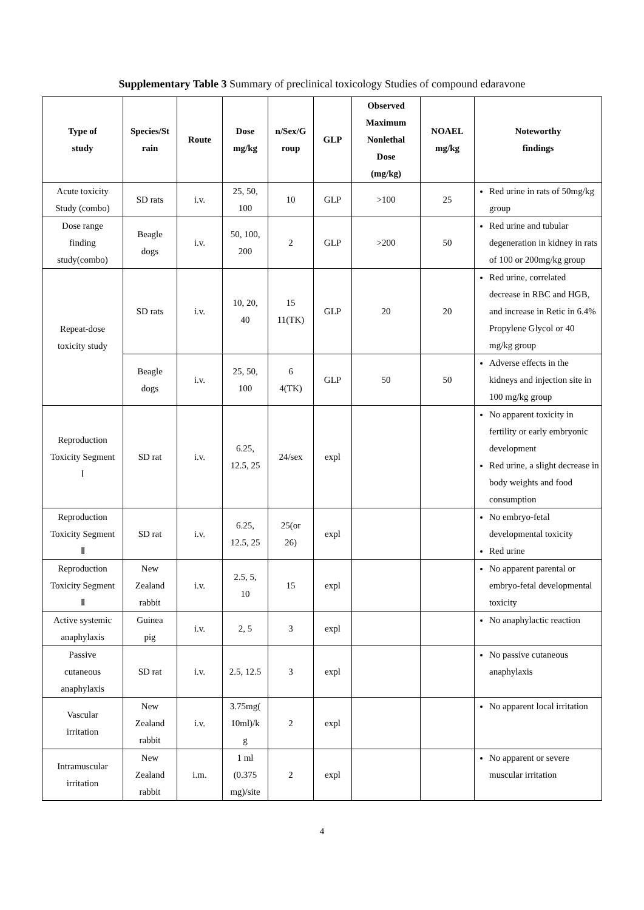Supplementary Table 3 Summary of preclinical toxicology Studies of compound edaravone
| Type of study | Species/St rain | Route | Dose mg/kg | n/Sex/G roup | GLP | Observed Maximum Nonlethal Dose (mg/kg) | NOAEL mg/kg | Noteworthy findings |
| --- | --- | --- | --- | --- | --- | --- | --- | --- |
| Acute toxicity Study (combo) | SD rats | i.v. | 25, 50, 100 | 10 | GLP | >100 | 25 | Red urine in rats of 50mg/kg group |
| Dose range finding study(combo) | Beagle dogs | i.v. | 50, 100, 200 | 2 | GLP | >200 | 50 | Red urine and tubular degeneration in kidney in rats of 100 or 200mg/kg group |
| Repeat-dose toxicity study | SD rats | i.v. | 10, 20, 40 | 15 11(TK) | GLP | 20 | 20 | Red urine, correlated decrease in RBC and HGB, and increase in Retic in 6.4% Propylene Glycol or 40 mg/kg group |
| | Beagle dogs | i.v. | 25, 50, 100 | 6 4(TK) | GLP | 50 | 50 | Adverse effects in the kidneys and injection site in 100 mg/kg group |
| Reproduction Toxicity Segment Ⅰ | SD rat | i.v. | 6.25, 12.5, 25 | 24/sex | expl | | | No apparent toxicity in fertility or early embryonic development Red urine, a slight decrease in body weights and food consumption |
| Reproduction Toxicity Segment Ⅱ | SD rat | i.v. | 6.25, 12.5, 25 | 25(or 26) | expl | | | No embryo-fetal developmental toxicity Red urine |
| Reproduction Toxicity Segment Ⅱ | New Zealand rabbit | i.v. | 2.5, 5, 10 | 15 | expl | | | No apparent parental or embryo-fetal developmental toxicity |
| Active systemic anaphylaxis | Guinea pig | i.v. | 2, 5 | 3 | expl | | | No anaphylactic reaction |
| Passive cutaneous anaphylaxis | SD rat | i.v. | 2.5, 12.5 | 3 | expl | | | No passive cutaneous anaphylaxis |
| Vascular irritation | New Zealand rabbit | i.v. | 3.75mg( 10ml)/k g | 2 | expl | | | No apparent local irritation |
| Intramuscular irritation | New Zealand rabbit | i.m. | 1 ml (0.375 mg)/site | 2 | expl | | | No apparent or severe muscular irritation |
4